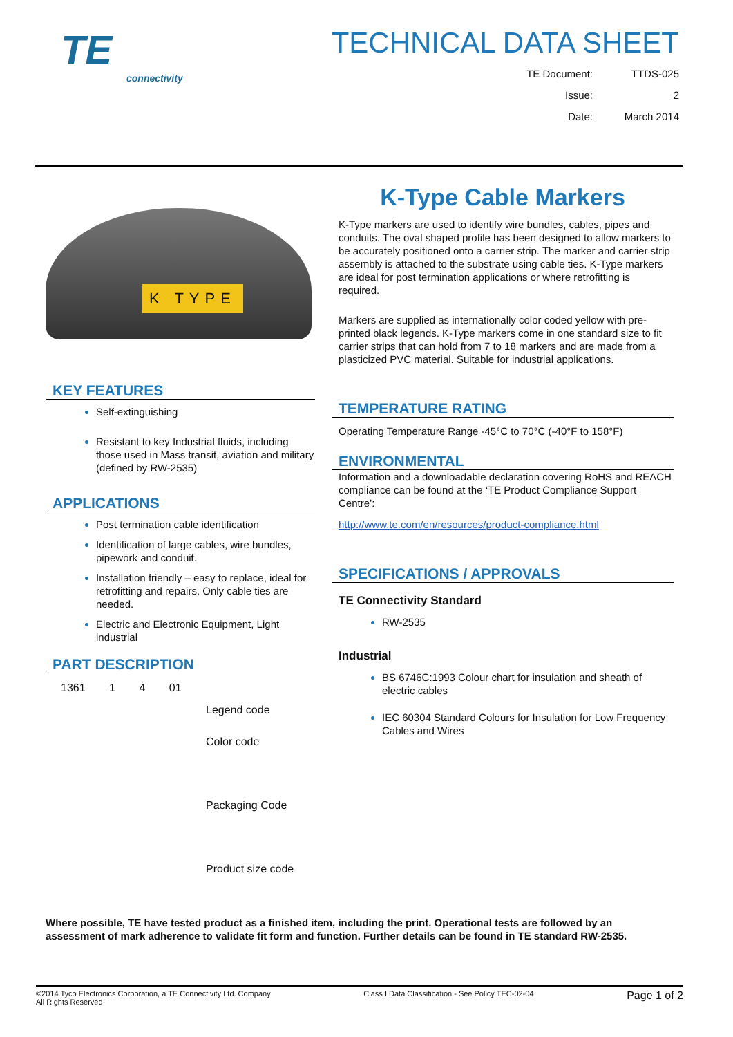TE
connectivity
TECHNICAL DATA SHEET
TE Document: TTDS-025
Issue: 2
Date: March 2014
K TYPE
KEY FEATURES
Self-extinguishing
Resistant to key Industrial fluids, including those used in Mass transit, aviation and military (defined by RW-2535)
APPLICATIONS
Post termination cable identification
Identification of large cables, wire bundles, pipework and conduit.
Installation friendly – easy to replace, ideal for retrofitting and repairs. Only cable ties are needed.
Electric and Electronic Equipment, Light industrial
PART DESCRIPTION
1361 1 4 01
Legend code
Color code
Packaging Code
Product size code
K-Type Cable Markers
K-Type markers are used to identify wire bundles, cables, pipes and conduits. The oval shaped profile has been designed to allow markers to be accurately positioned onto a carrier strip. The marker and carrier strip assembly is attached to the substrate using cable ties. K-Type markers are ideal for post termination applications or where retrofitting is required.
Markers are supplied as internationally color coded yellow with pre-printed black legends. K-Type markers come in one standard size to fit carrier strips that can hold from 7 to 18 markers and are made from a plasticized PVC material. Suitable for industrial applications.
TEMPERATURE RATING
Operating Temperature Range -45°C to 70°C (-40°F to 158°F)
ENVIRONMENTAL
Information and a downloadable declaration covering RoHS and REACH compliance can be found at the ‘TE Product Compliance Support Centre’:
http://www.te.com/en/resources/product-compliance.html
SPECIFICATIONS / APPROVALS
TE Connectivity Standard
RW-2535
Industrial
BS 6746C:1993 Colour chart for insulation and sheath of electric cables
IEC 60304 Standard Colours for Insulation for Low Frequency Cables and Wires
Where possible, TE have tested product as a finished item, including the print. Operational tests are followed by an assessment of mark adherence to validate fit form and function. Further details can be found in TE standard RW-2535.
©2014 Tyco Electronics Corporation, a TE Connectivity Ltd. Company
All Rights Reserved
Class I Data Classification - See Policy TEC-02-04
Page 1 of 2